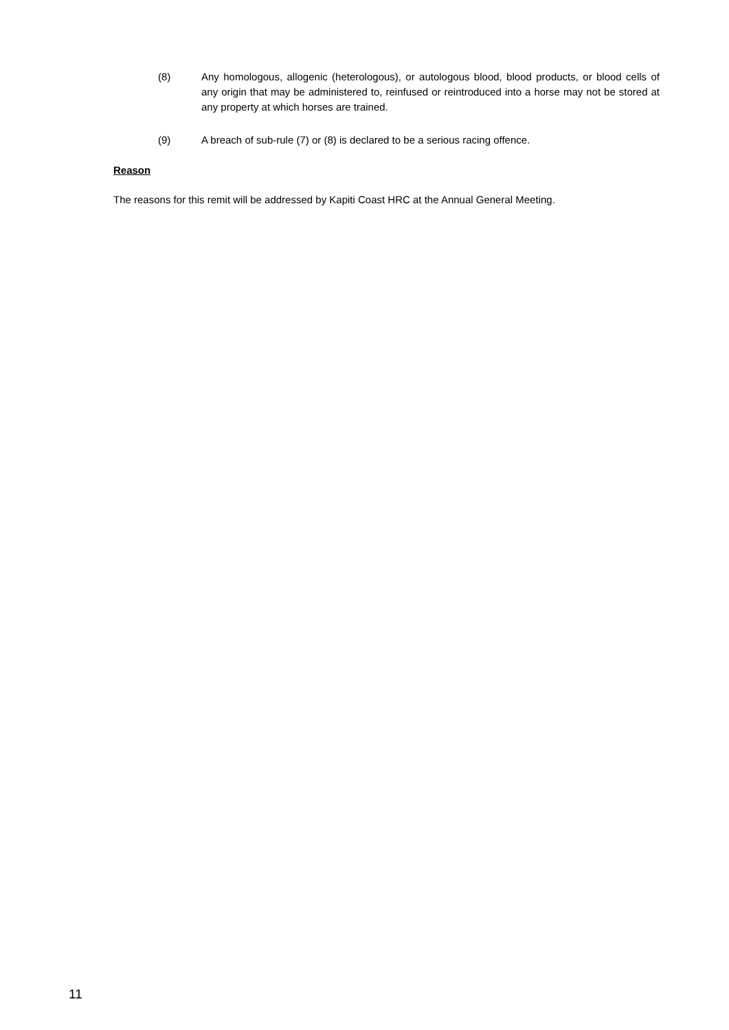(8) Any homologous, allogenic (heterologous), or autologous blood, blood products, or blood cells of any origin that may be administered to, reinfused or reintroduced into a horse may not be stored at any property at which horses are trained.
(9) A breach of sub-rule (7) or (8) is declared to be a serious racing offence.
Reason
The reasons for this remit will be addressed by Kapiti Coast HRC at the Annual General Meeting.
11